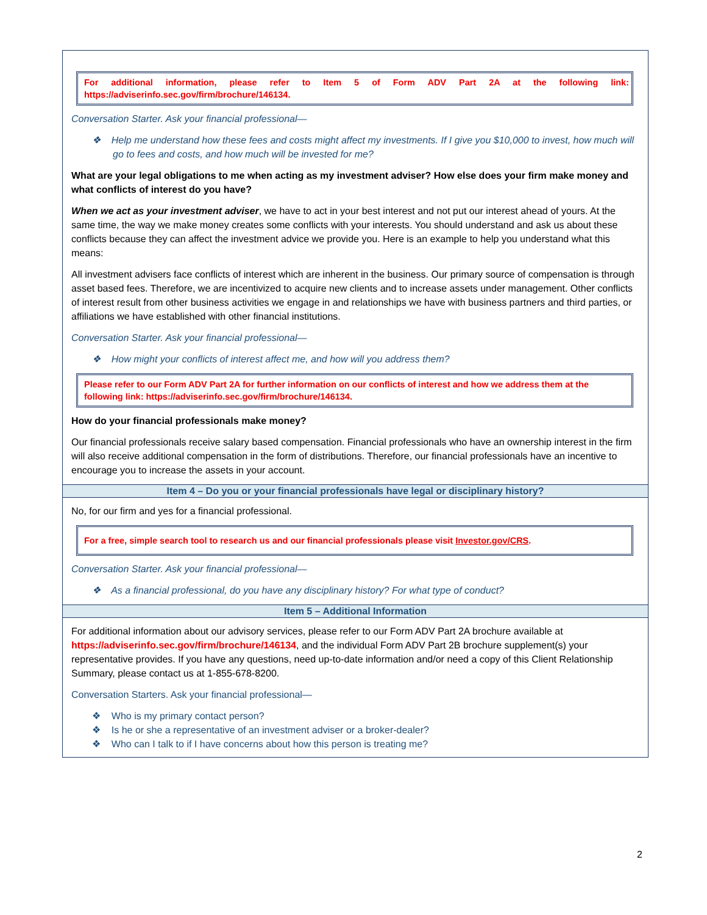For additional information, please refer to Item 5 of Form ADV Part 2A at the following link: https://adviserinfo.sec.gov/firm/brochure/146134.
Conversation Starter. Ask your financial professional—
❖ Help me understand how these fees and costs might affect my investments. If I give you $10,000 to invest, how much will go to fees and costs, and how much will be invested for me?
What are your legal obligations to me when acting as my investment adviser? How else does your firm make money and what conflicts of interest do you have?
When we act as your investment adviser, we have to act in your best interest and not put our interest ahead of yours. At the same time, the way we make money creates some conflicts with your interests. You should understand and ask us about these conflicts because they can affect the investment advice we provide you. Here is an example to help you understand what this means:
All investment advisers face conflicts of interest which are inherent in the business. Our primary source of compensation is through asset based fees. Therefore, we are incentivized to acquire new clients and to increase assets under management. Other conflicts of interest result from other business activities we engage in and relationships we have with business partners and third parties, or affiliations we have established with other financial institutions.
Conversation Starter. Ask your financial professional—
❖ How might your conflicts of interest affect me, and how will you address them?
Please refer to our Form ADV Part 2A for further information on our conflicts of interest and how we address them at the following link: https://adviserinfo.sec.gov/firm/brochure/146134.
How do your financial professionals make money?
Our financial professionals receive salary based compensation. Financial professionals who have an ownership interest in the firm will also receive additional compensation in the form of distributions. Therefore, our financial professionals have an incentive to encourage you to increase the assets in your account.
Item 4 – Do you or your financial professionals have legal or disciplinary history?
No, for our firm and yes for a financial professional.
For a free, simple search tool to research us and our financial professionals please visit Investor.gov/CRS.
Conversation Starter. Ask your financial professional—
❖ As a financial professional, do you have any disciplinary history? For what type of conduct?
Item 5 – Additional Information
For additional information about our advisory services, please refer to our Form ADV Part 2A brochure available at https://adviserinfo.sec.gov/firm/brochure/146134, and the individual Form ADV Part 2B brochure supplement(s) your representative provides. If you have any questions, need up-to-date information and/or need a copy of this Client Relationship Summary, please contact us at 1-855-678-8200.
Conversation Starters. Ask your financial professional—
❖ Who is my primary contact person?
❖ Is he or she a representative of an investment adviser or a broker-dealer?
❖ Who can I talk to if I have concerns about how this person is treating me?
2